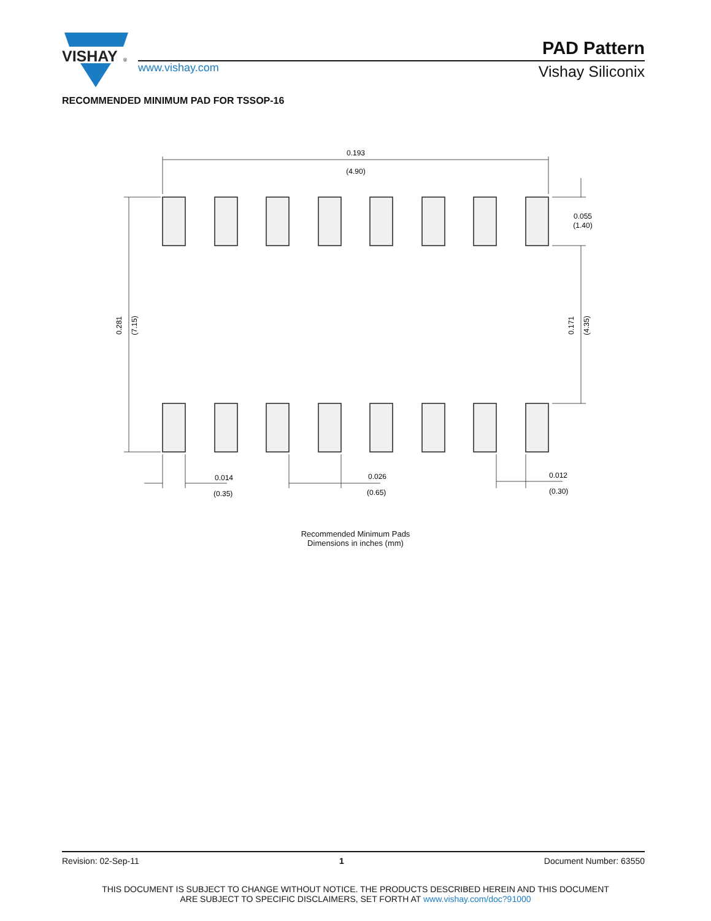VISHAY
®
www.vishay.com
PAD Pattern
Vishay Siliconix
RECOMMENDED MINIMUM PAD FOR TSSOP-16
0.193
(4.90)
0.055
(1.40)
0.281
(7.15)
0.171
(4.35)
0.014
(0.35)
0.026
(0.65)
0.012
(0.30)
Recommended Minimum Pads
Dimensions in inches (mm)
Revision: 02-Sep-11 1 Document Number: 63550
THIS DOCUMENT IS SUBJECT TO CHANGE WITHOUT NOTICE. THE PRODUCTS DESCRIBED HEREIN AND THIS DOCUMENT
ARE SUBJECT TO SPECIFIC DISCLAIMERS, SET FORTH AT www.vishay.com/doc?91000